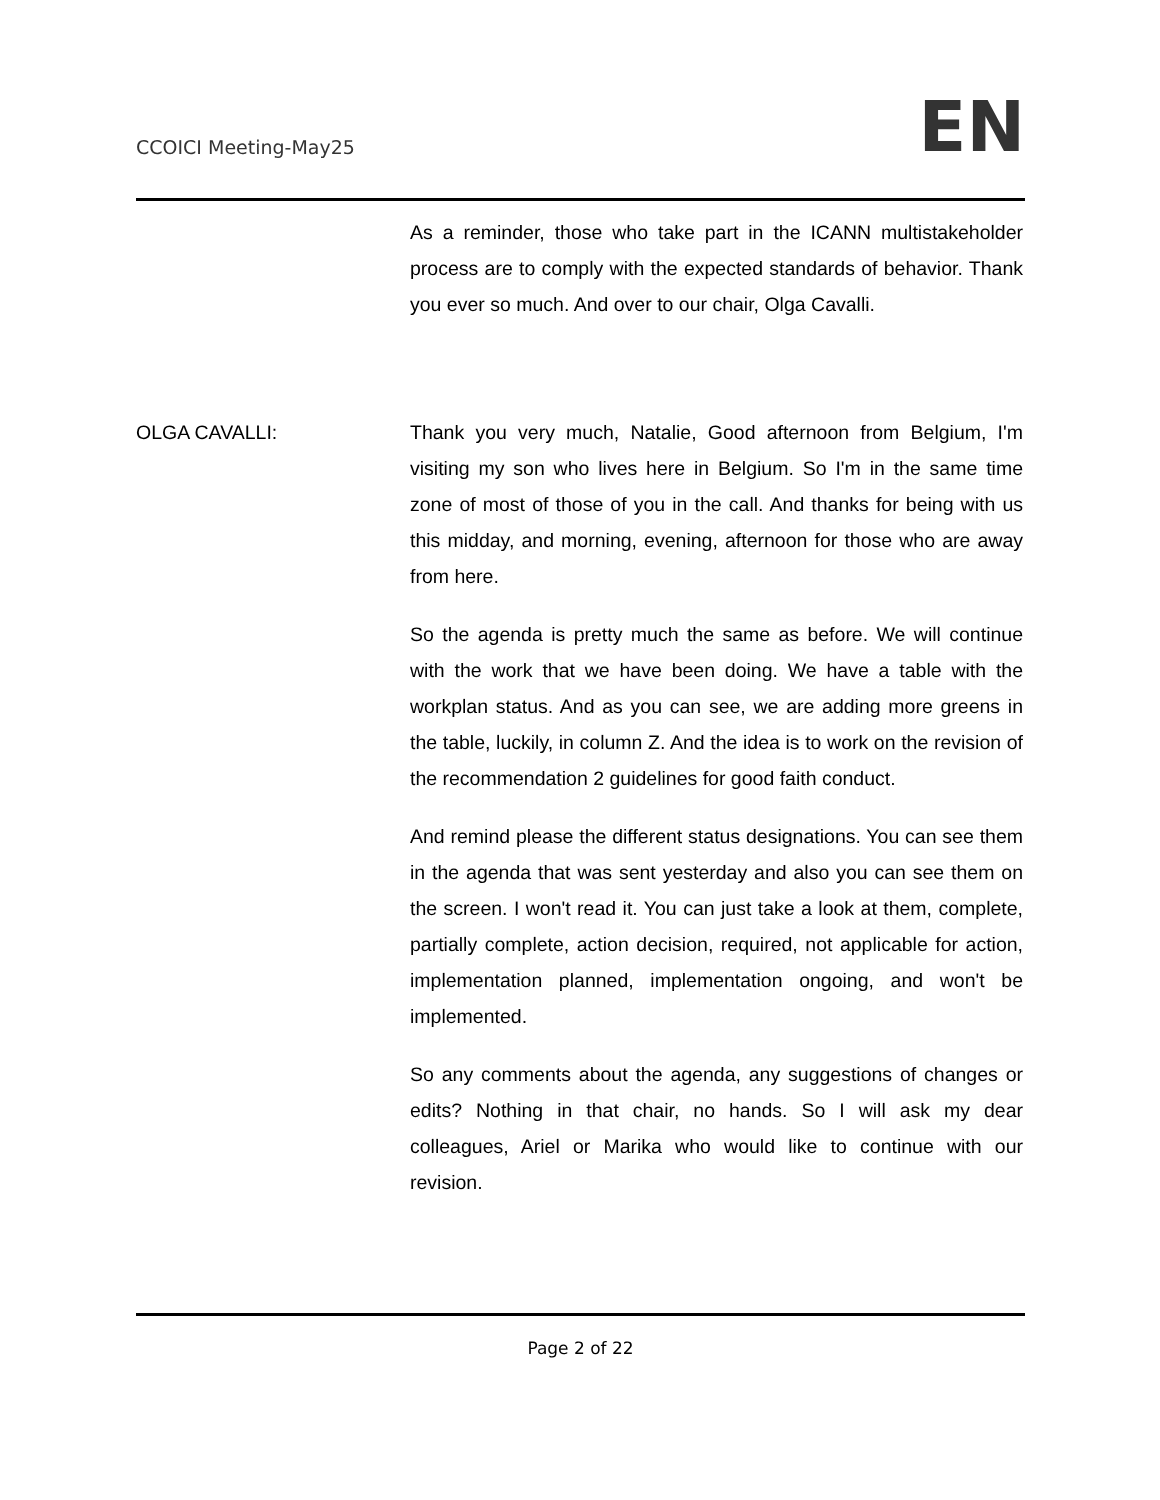CCOICI Meeting-May25
EN
As a reminder, those who take part in the ICANN multistakeholder process are to comply with the expected standards of behavior. Thank you ever so much. And over to our chair, Olga Cavalli.
OLGA CAVALLI: Thank you very much, Natalie, Good afternoon from Belgium, I'm visiting my son who lives here in Belgium. So I'm in the same time zone of most of those of you in the call. And thanks for being with us this midday, and morning, evening, afternoon for those who are away from here.
So the agenda is pretty much the same as before. We will continue with the work that we have been doing. We have a table with the workplan status. And as you can see, we are adding more greens in the table, luckily, in column Z. And the idea is to work on the revision of the recommendation 2 guidelines for good faith conduct.
And remind please the different status designations. You can see them in the agenda that was sent yesterday and also you can see them on the screen. I won't read it. You can just take a look at them, complete, partially complete, action decision, required, not applicable for action, implementation planned, implementation ongoing, and won't be implemented.
So any comments about the agenda, any suggestions of changes or edits? Nothing in that chair, no hands. So I will ask my dear colleagues, Ariel or Marika who would like to continue with our revision.
Page 2 of 22